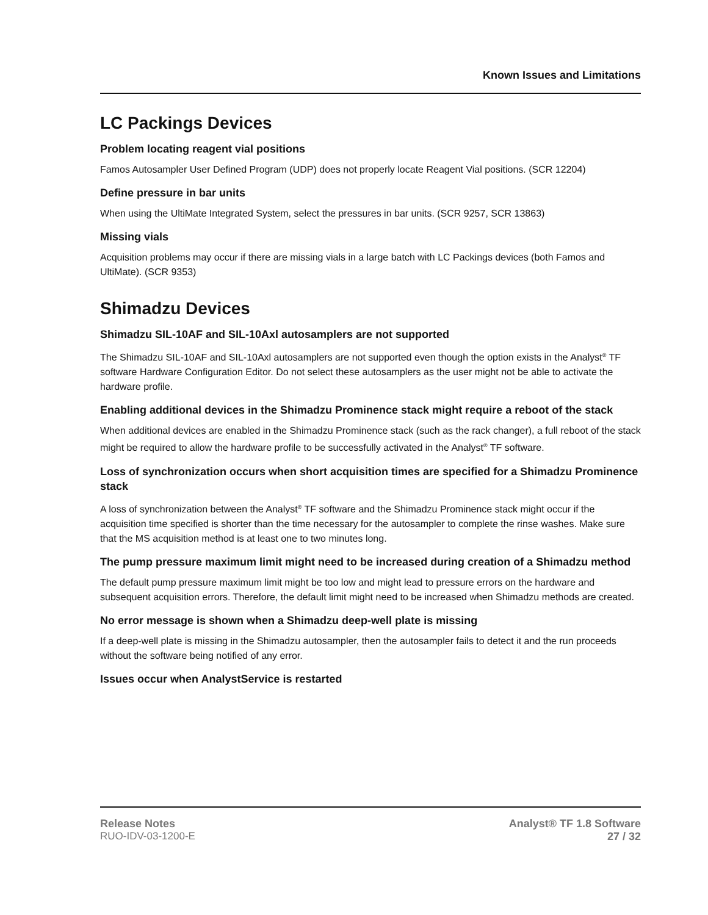Known Issues and Limitations
LC Packings Devices
Problem locating reagent vial positions
Famos Autosampler User Defined Program (UDP) does not properly locate Reagent Vial positions. (SCR 12204)
Define pressure in bar units
When using the UltiMate Integrated System, select the pressures in bar units. (SCR 9257, SCR 13863)
Missing vials
Acquisition problems may occur if there are missing vials in a large batch with LC Packings devices (both Famos and UltiMate). (SCR 9353)
Shimadzu Devices
Shimadzu SIL-10AF and SIL-10Axl autosamplers are not supported
The Shimadzu SIL-10AF and SIL-10Axl autosamplers are not supported even though the option exists in the Analyst<sup>®</sup> TF software Hardware Configuration Editor. Do not select these autosamplers as the user might not be able to activate the hardware profile.
Enabling additional devices in the Shimadzu Prominence stack might require a reboot of the stack
When additional devices are enabled in the Shimadzu Prominence stack (such as the rack changer), a full reboot of the stack might be required to allow the hardware profile to be successfully activated in the Analyst<sup>®</sup> TF software.
Loss of synchronization occurs when short acquisition times are specified for a Shimadzu Prominence stack
A loss of synchronization between the Analyst<sup>®</sup> TF software and the Shimadzu Prominence stack might occur if the acquisition time specified is shorter than the time necessary for the autosampler to complete the rinse washes. Make sure that the MS acquisition method is at least one to two minutes long.
The pump pressure maximum limit might need to be increased during creation of a Shimadzu method
The default pump pressure maximum limit might be too low and might lead to pressure errors on the hardware and subsequent acquisition errors. Therefore, the default limit might need to be increased when Shimadzu methods are created.
No error message is shown when a Shimadzu deep-well plate is missing
If a deep-well plate is missing in the Shimadzu autosampler, then the autosampler fails to detect it and the run proceeds without the software being notified of any error.
Issues occur when AnalystService is restarted
Release Notes
RUO-IDV-03-1200-E
Analyst® TF 1.8 Software
27 / 32